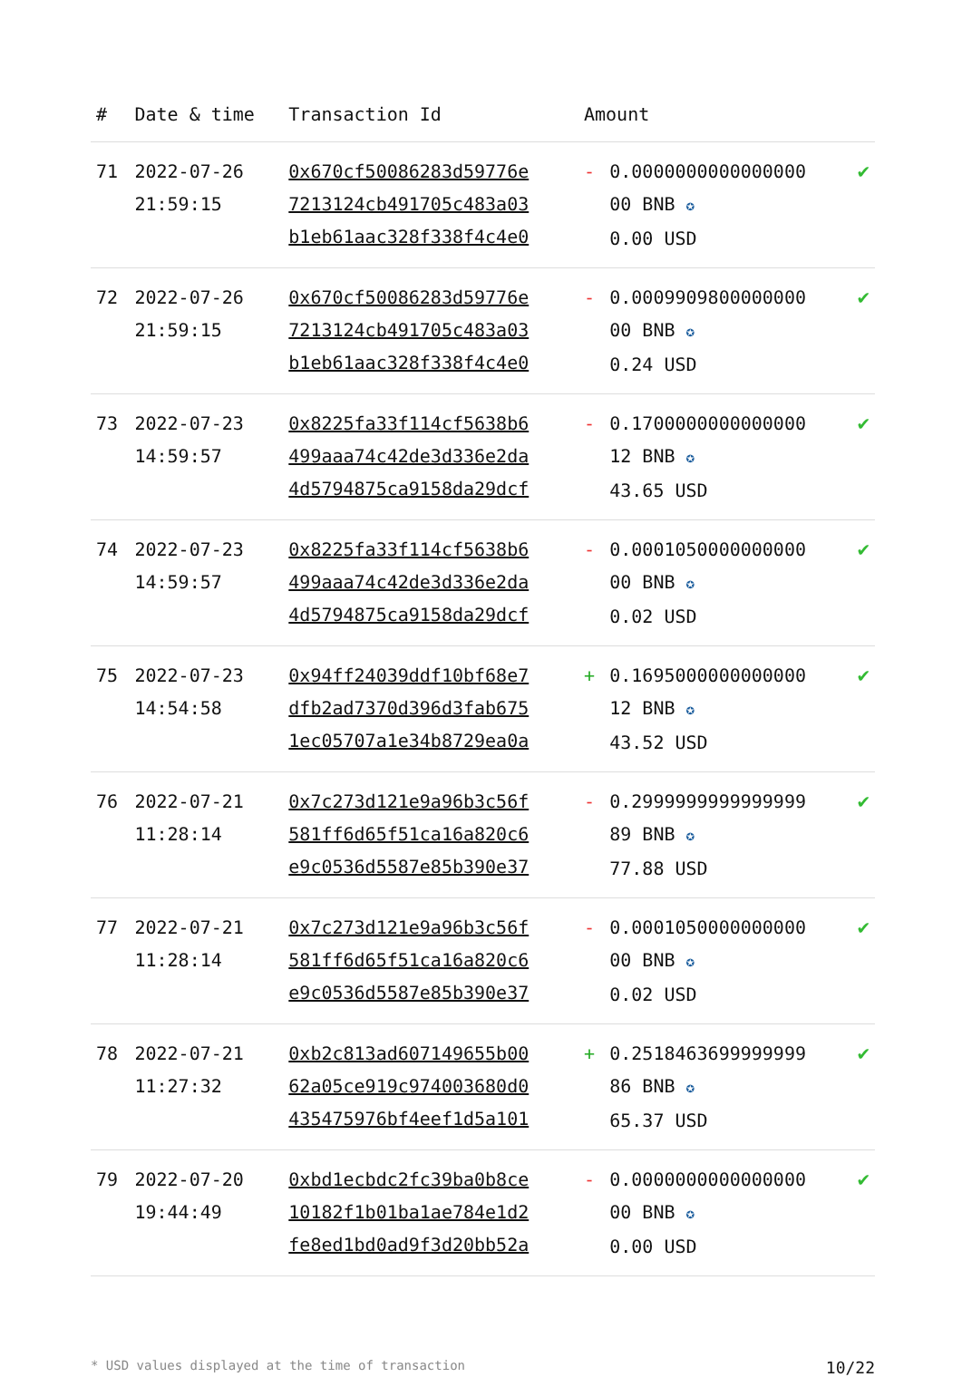| # | Date & time | Transaction Id | Amount | | |
| --- | --- | --- | --- | --- | --- |
| 71 | 2022-07-26 21:59:15 | 0x670cf50086283d59776e 7213124cb491705c483a03 b1eb61aac328f338f4c4e0 | - | 0.0000000000000000 00 BNB ✪ 0.00 USD | ✔ |
| 72 | 2022-07-26 21:59:15 | 0x670cf50086283d59776e 7213124cb491705c483a03 b1eb61aac328f338f4c4e0 | - | 0.0009909800000000 00 BNB ✪ 0.24 USD | ✔ |
| 73 | 2022-07-23 14:59:57 | 0x8225fa33f114cf5638b6 499aaa74c42de3d336e2da 4d5794875ca9158da29dcf | - | 0.1700000000000000 12 BNB ✪ 43.65 USD | ✔ |
| 74 | 2022-07-23 14:59:57 | 0x8225fa33f114cf5638b6 499aaa74c42de3d336e2da 4d5794875ca9158da29dcf | - | 0.0001050000000000 00 BNB ✪ 0.02 USD | ✔ |
| 75 | 2022-07-23 14:54:58 | 0x94ff24039ddf10bf68e7 dfb2ad7370d396d3fab675 1ec05707a1e34b8729ea0a | + | 0.1695000000000000 12 BNB ✪ 43.52 USD | ✔ |
| 76 | 2022-07-21 11:28:14 | 0x7c273d121e9a96b3c56f 581ff6d65f51ca16a820c6 e9c0536d5587e85b390e37 | - | 0.2999999999999999 89 BNB ✪ 77.88 USD | ✔ |
| 77 | 2022-07-21 11:28:14 | 0x7c273d121e9a96b3c56f 581ff6d65f51ca16a820c6 e9c0536d5587e85b390e37 | - | 0.0001050000000000 00 BNB ✪ 0.02 USD | ✔ |
| 78 | 2022-07-21 11:27:32 | 0xb2c813ad607149655b00 62a05ce919c974003680d0 435475976bf4eef1d5a101 | + | 0.2518463699999999 86 BNB ✪ 65.37 USD | ✔ |
| 79 | 2022-07-20 19:44:49 | 0xbd1ecbdc2fc39ba0b8ce 10182f1b01ba1ae784e1d2 fe8ed1bd0ad9f3d20bb52a | - | 0.0000000000000000 00 BNB ✪ 0.00 USD | ✔ |
* USD values displayed at the time of transaction 10/22